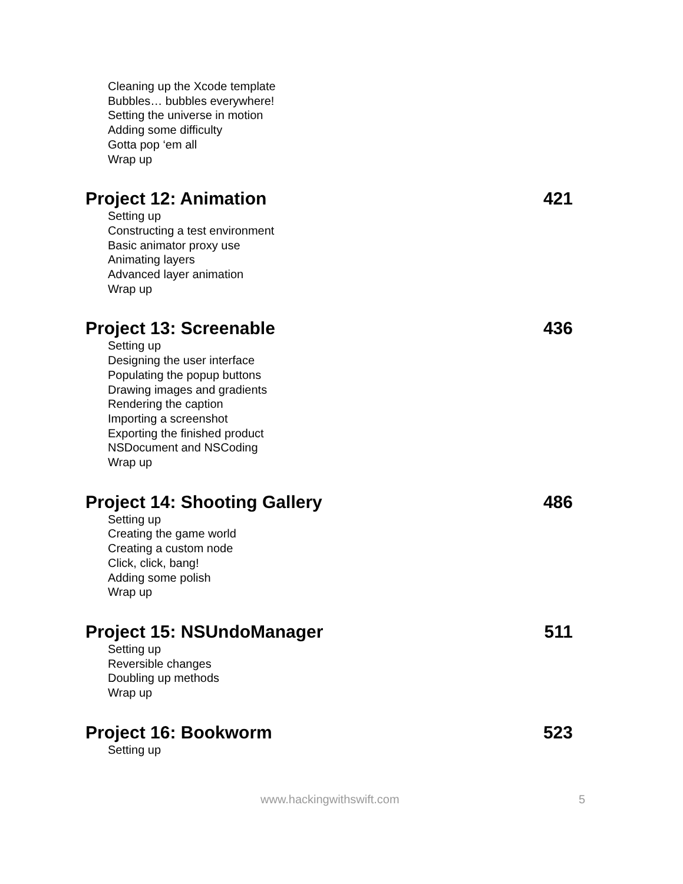Cleaning up the Xcode template
Bubbles… bubbles everywhere!
Setting the universe in motion
Adding some difficulty
Gotta pop ‘em all
Wrap up
Project 12: Animation 421
Setting up
Constructing a test environment
Basic animator proxy use
Animating layers
Advanced layer animation
Wrap up
Project 13: Screenable 436
Setting up
Designing the user interface
Populating the popup buttons
Drawing images and gradients
Rendering the caption
Importing a screenshot
Exporting the finished product
NSDocument and NSCoding
Wrap up
Project 14: Shooting Gallery 486
Setting up
Creating the game world
Creating a custom node
Click, click, bang!
Adding some polish
Wrap up
Project 15: NSUndoManager 511
Setting up
Reversible changes
Doubling up methods
Wrap up
Project 16: Bookworm 523
Setting up
www.hackingwithswift.com 5